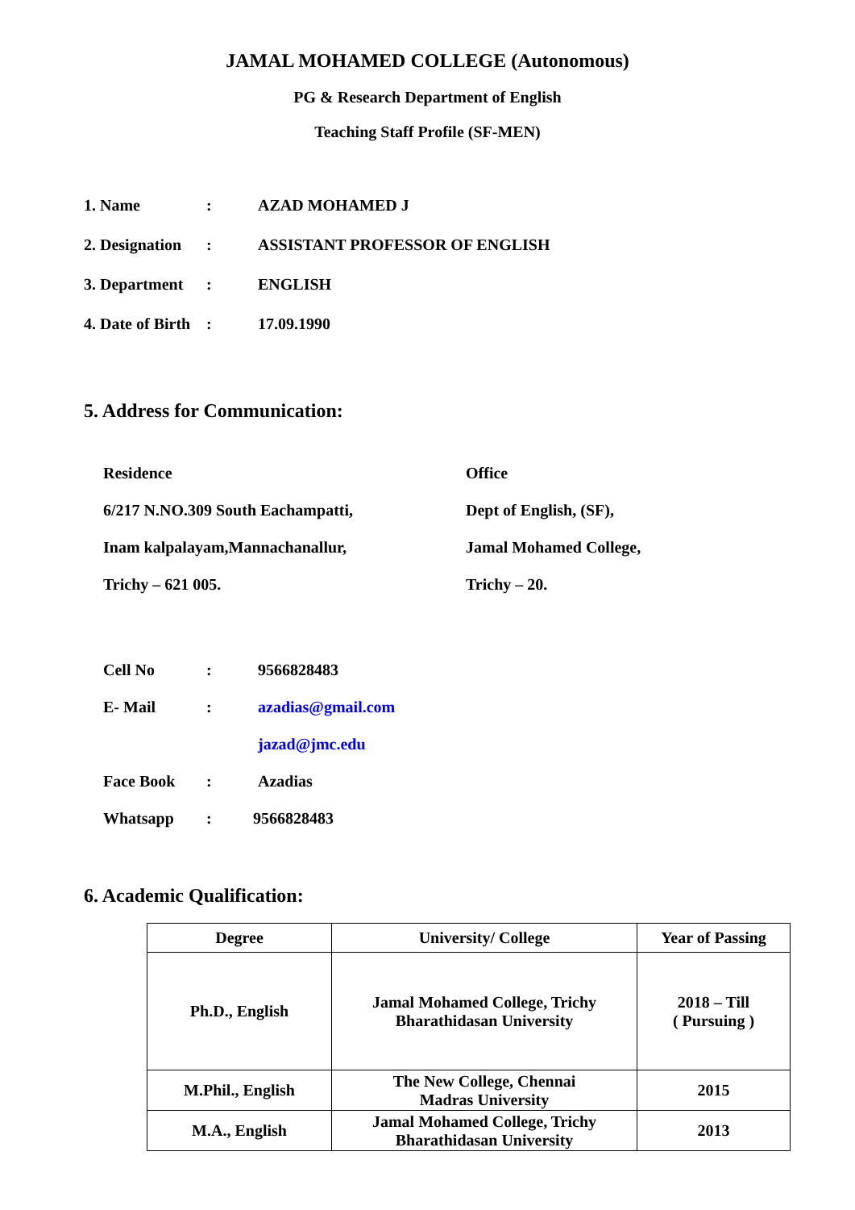JAMAL MOHAMED COLLEGE (Autonomous)
PG & Research Department of English
Teaching Staff Profile (SF-MEN)
1. Name: AZAD MOHAMED J
2. Designation: ASSISTANT PROFESSOR OF ENGLISH
3. Department: ENGLISH
4. Date of Birth: 17.09.1990
5. Address for Communication:
Residence
6/217 N.NO.309 South Eachampatti,
Inam kalpalayam,Mannachanallur,
Trichy – 621 005.
Office
Dept of English, (SF),
Jamal Mohamed College,
Trichy – 20.
Cell No: 9566828483
E- Mail: azadias@gmail.com
jazad@jmc.edu
Face Book: Azadias
Whatsapp: 9566828483
6. Academic Qualification:
| Degree | University/ College | Year of Passing |
| --- | --- | --- |
| Ph.D., English | Jamal Mohamed College, Trichy Bharathidasan University | 2018 – Till ( Pursuing ) |
| M.Phil., English | The New College, Chennai Madras University | 2015 |
| M.A., English | Jamal Mohamed College, Trichy Bharathidasan University | 2013 |